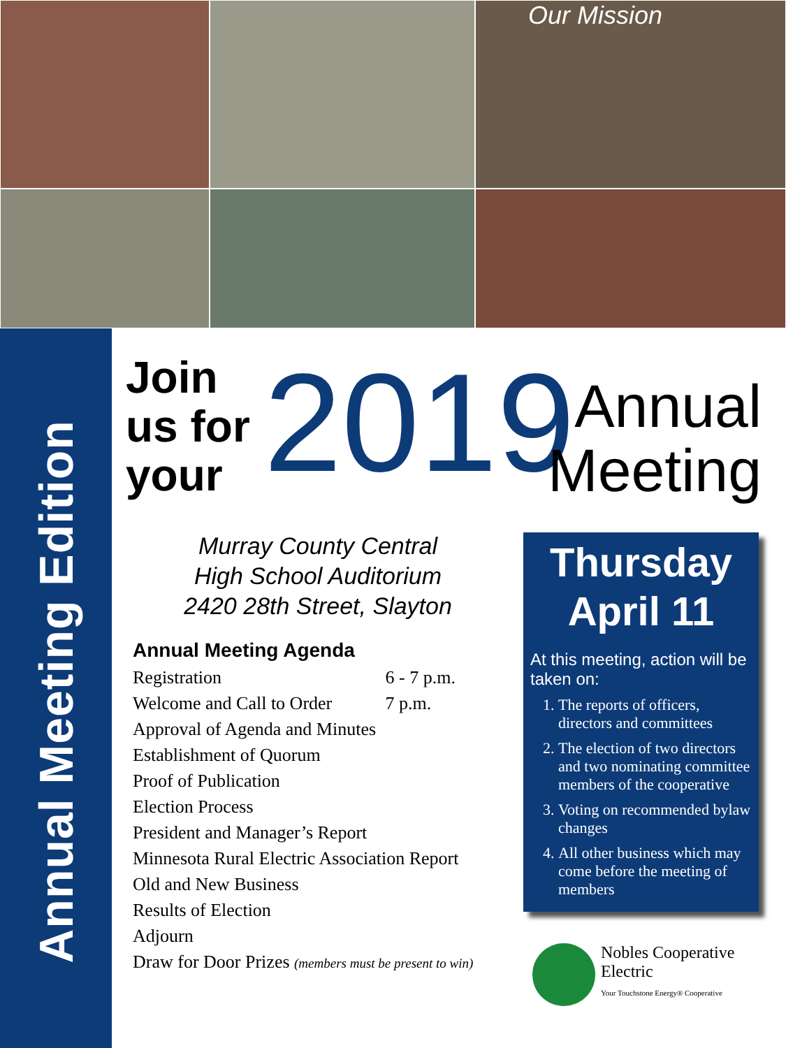Our Mission
Annual Meeting Edition
Join
us for
your
2019
Annual
Meeting
Murray County Central
High School Auditorium
2420 28th Street, Slayton
Annual Meeting Agenda
Registration 6 - 7 p.m.
Welcome and Call to Order 7 p.m.
Approval of Agenda and Minutes
Establishment of Quorum
Proof of Publication
Election Process
President and Manager’s Report
Minnesota Rural Electric Association Report
Old and New Business
Results of Election
Adjourn
Draw for Door Prizes (members must be present to win)
Thursday
April 11
At this meeting, action will be taken on:
1. The reports of officers, directors and committees
2. The election of two directors and two nominating committee members of the cooperative
3. Voting on recommended bylaw changes
4. All other business which may come before the meeting of members
Nobles Cooperative
Electric
Your Touchstone Energy® Cooperative